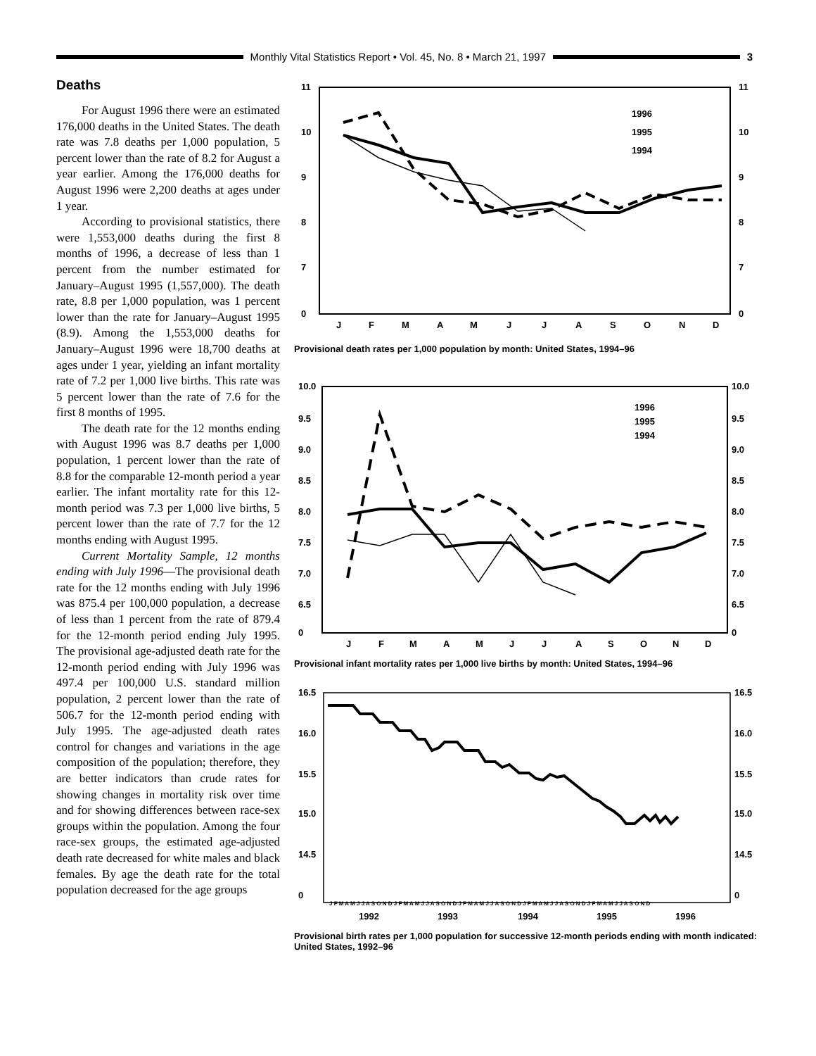Monthly Vital Statistics Report • Vol. 45, No. 8 • March 21, 1997
3
Deaths
For August 1996 there were an estimated 176,000 deaths in the United States. The death rate was 7.8 deaths per 1,000 population, 5 percent lower than the rate of 8.2 for August a year earlier. Among the 176,000 deaths for August 1996 were 2,200 deaths at ages under 1 year.
According to provisional statistics, there were 1,553,000 deaths during the first 8 months of 1996, a decrease of less than 1 percent from the number estimated for January–August 1995 (1,557,000). The death rate, 8.8 per 1,000 population, was 1 percent lower than the rate for January–August 1995 (8.9). Among the 1,553,000 deaths for January–August 1996 were 18,700 deaths at ages under 1 year, yielding an infant mortality rate of 7.2 per 1,000 live births. This rate was 5 percent lower than the rate of 7.6 for the first 8 months of 1995.
The death rate for the 12 months ending with August 1996 was 8.7 deaths per 1,000 population, 1 percent lower than the rate of 8.8 for the comparable 12-month period a year earlier. The infant mortality rate for this 12-month period was 7.3 per 1,000 live births, 5 percent lower than the rate of 7.7 for the 12 months ending with August 1995.
Current Mortality Sample, 12 months ending with July 1996—The provisional death rate for the 12 months ending with July 1996 was 875.4 per 100,000 population, a decrease of less than 1 percent from the rate of 879.4 for the 12-month period ending July 1995. The provisional age-adjusted death rate for the 12-month period ending with July 1996 was 497.4 per 100,000 U.S. standard million population, 2 percent lower than the rate of 506.7 for the 12-month period ending with July 1995. The age-adjusted death rates control for changes and variations in the age composition of the population; therefore, they are better indicators than crude rates for showing changes in mortality risk over time and for showing differences between race-sex groups within the population. Among the four race-sex groups, the estimated age-adjusted death rate decreased for white males and black females. By age the death rate for the total population decreased for the age groups
11
10
9
8
7
0
11
10
9
8
7
0
J
F
M
A
M
J
J
A
S
O
N
D
1996
1995
1994
Provisional death rates per 1,000 population by month: United States, 1994–96
10.0
9.5
9.0
8.5
8.0
7.5
7.0
6.5
0
10.0
9.5
9.0
8.5
8.0
7.5
7.0
6.5
0
J
F
M
A
M
J
J
A
S
O
N
D
1996
1995
1994
Provisional infant mortality rates per 1,000 live births by month: United States, 1994–96
16.5
16.0
15.5
15.0
14.5
0
16.5
16.0
15.5
15.0
14.5
0
J F M A M J J A S O N D J F M A M J J A S O N D J F M A M J J A S O N D J F M A M J J A S O N D J F M A M J J A S O N D
1992
1993
1994
1995
1996
Provisional birth rates per 1,000 population for successive 12-month periods ending with month indicated: United States, 1992–96